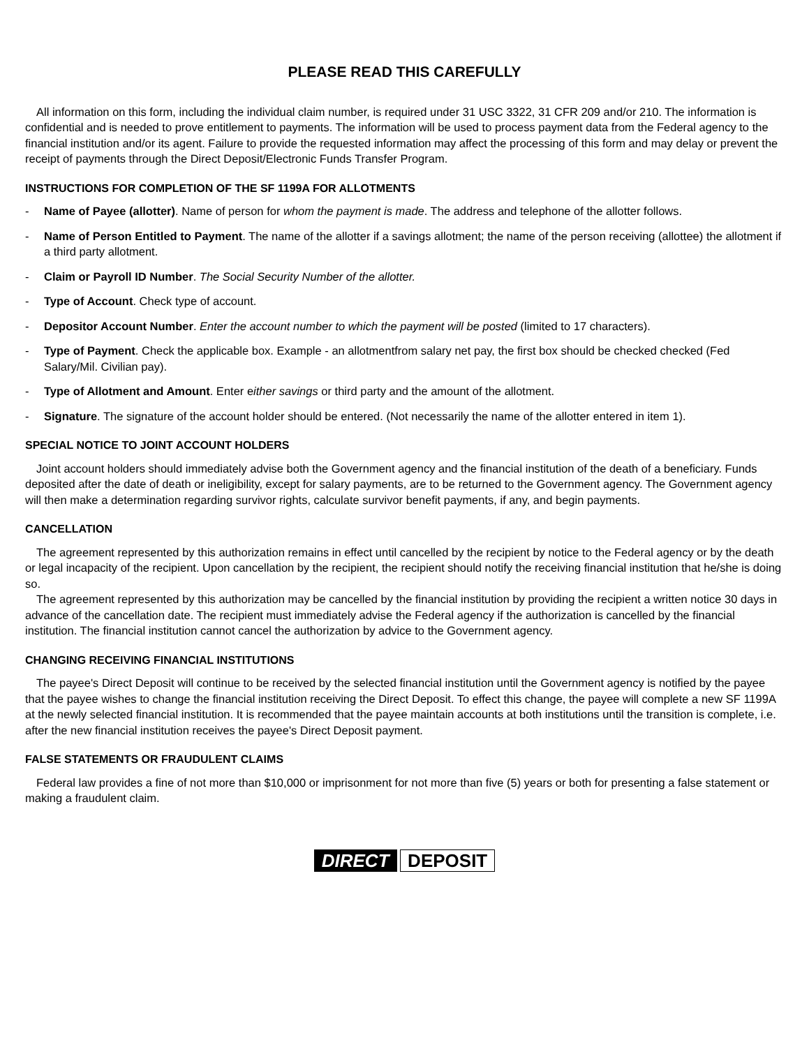PLEASE READ THIS CAREFULLY
All information on this form, including the individual claim number, is required under 31 USC 3322, 31 CFR 209 and/or 210. The information is confidential and is needed to prove entitlement to payments. The information will be used to process payment data from the Federal agency to the financial institution and/or its agent. Failure to provide the requested information may affect the processing of this form and may delay or prevent the receipt of payments through the Direct Deposit/Electronic Funds Transfer Program.
INSTRUCTIONS FOR COMPLETION OF THE SF 1199A FOR ALLOTMENTS
- Name of Payee (allotter). Name of person for whom the payment is made. The address and telephone of the allotter follows.
- Name of Person Entitled to Payment. The name of the allotter if a savings allotment; the name of the person receiving (allottee) the allotment if a third party allotment.
- Claim or Payroll ID Number. The Social Security Number of the allotter.
- Type of Account. Check type of account.
- Depositor Account Number. Enter the account number to which the payment will be posted (limited to 17 characters).
- Type of Payment. Check the applicable box. Example - an allotmentfrom salary net pay, the first box should be checked checked (Fed Salary/Mil. Civilian pay).
- Type of Allotment and Amount. Enter either savings or third party and the amount of the allotment.
- Signature. The signature of the account holder should be entered. (Not necessarily the name of the allotter entered in item 1).
SPECIAL NOTICE TO JOINT ACCOUNT HOLDERS
Joint account holders should immediately advise both the Government agency and the financial institution of the death of a beneficiary. Funds deposited after the date of death or ineligibility, except for salary payments, are to be returned to the Government agency. The Government agency will then make a determination regarding survivor rights, calculate survivor benefit payments, if any, and begin payments.
CANCELLATION
The agreement represented by this authorization remains in effect until cancelled by the recipient by notice to the Federal agency or by the death or legal incapacity of the recipient. Upon cancellation by the recipient, the recipient should notify the receiving financial institution that he/she is doing so.
The agreement represented by this authorization may be cancelled by the financial institution by providing the recipient a written notice 30 days in advance of the cancellation date. The recipient must immediately advise the Federal agency if the authorization is cancelled by the financial institution. The financial institution cannot cancel the authorization by advice to the Government agency.
CHANGING RECEIVING FINANCIAL INSTITUTIONS
The payee's Direct Deposit will continue to be received by the selected financial institution until the Government agency is notified by the payee that the payee wishes to change the financial institution receiving the Direct Deposit. To effect this change, the payee will complete a new SF 1199A at the newly selected financial institution. It is recommended that the payee maintain accounts at both institutions until the transition is complete, i.e. after the new financial institution receives the payee's Direct Deposit payment.
FALSE STATEMENTS OR FRAUDULENT CLAIMS
Federal law provides a fine of not more than $10,000 or imprisonment for not more than five (5) years or both for presenting a false statement or making a fraudulent claim.
DIRECT DEPOSIT